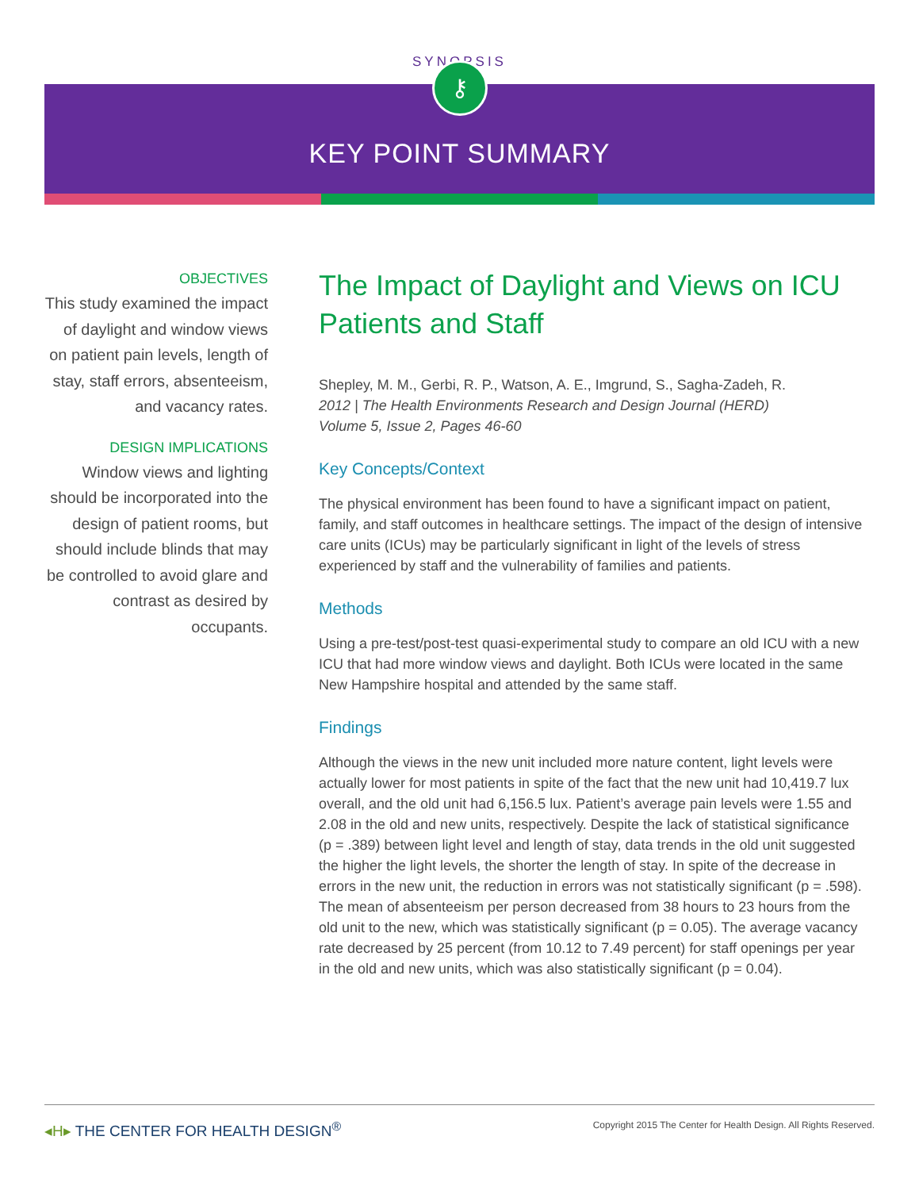SYNOPSIS
⚷
KEY POINT SUMMARY
OBJECTIVES
This study examined the impact of daylight and window views on patient pain levels, length of stay, staff errors, absenteeism, and vacancy rates.
DESIGN IMPLICATIONS
Window views and lighting should be incorporated into the design of patient rooms, but should include blinds that may be controlled to avoid glare and contrast as desired by occupants.
The Impact of Daylight and Views on ICU Patients and Staff
Shepley, M. M., Gerbi, R. P., Watson, A. E., Imgrund, S., Sagha-Zadeh, R.
2012 | The Health Environments Research and Design Journal (HERD)
Volume 5, Issue 2, Pages 46-60
Key Concepts/Context
The physical environment has been found to have a significant impact on patient, family, and staff outcomes in healthcare settings. The impact of the design of intensive care units (ICUs) may be particularly significant in light of the levels of stress experienced by staff and the vulnerability of families and patients.
Methods
Using a pre-test/post-test quasi-experimental study to compare an old ICU with a new ICU that had more window views and daylight. Both ICUs were located in the same New Hampshire hospital and attended by the same staff.
Findings
Although the views in the new unit included more nature content, light levels were actually lower for most patients in spite of the fact that the new unit had 10,419.7 lux overall, and the old unit had 6,156.5 lux. Patient’s average pain levels were 1.55 and 2.08 in the old and new units, respectively. Despite the lack of statistical significance (p = .389) between light level and length of stay, data trends in the old unit suggested the higher the light levels, the shorter the length of stay. In spite of the decrease in errors in the new unit, the reduction in errors was not statistically significant (p = .598). The mean of absenteeism per person decreased from 38 hours to 23 hours from the old unit to the new, which was statistically significant (p = 0.05). The average vacancy rate decreased by 25 percent (from 10.12 to 7.49 percent) for staff openings per year in the old and new units, which was also statistically significant (p = 0.04).
◂H▸ THE CENTER FOR HEALTH DESIGN<sup>®</sup> Copyright 2015 The Center for Health Design. All Rights Reserved.